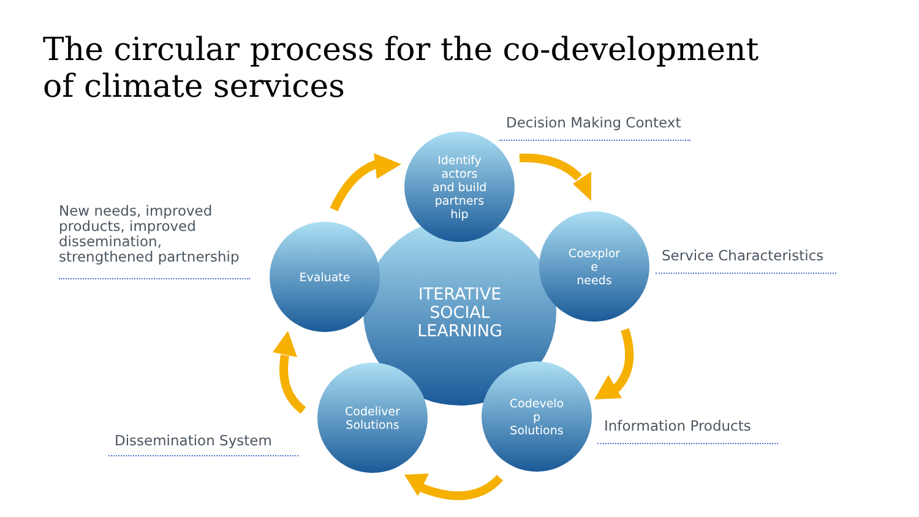The circular process for the co-development of climate services
ITERATIVE
SOCIAL
LEARNING
Identify
actors
and build
partners
hip
Coexplor
e
needs
Evaluate
Codeliver
Solutions
Codevelo
p
Solutions
Decision Making Context
New needs, improved
products, improved
dissemination,
strengthened partnership
Service Characteristics
Information Products
Dissemination System